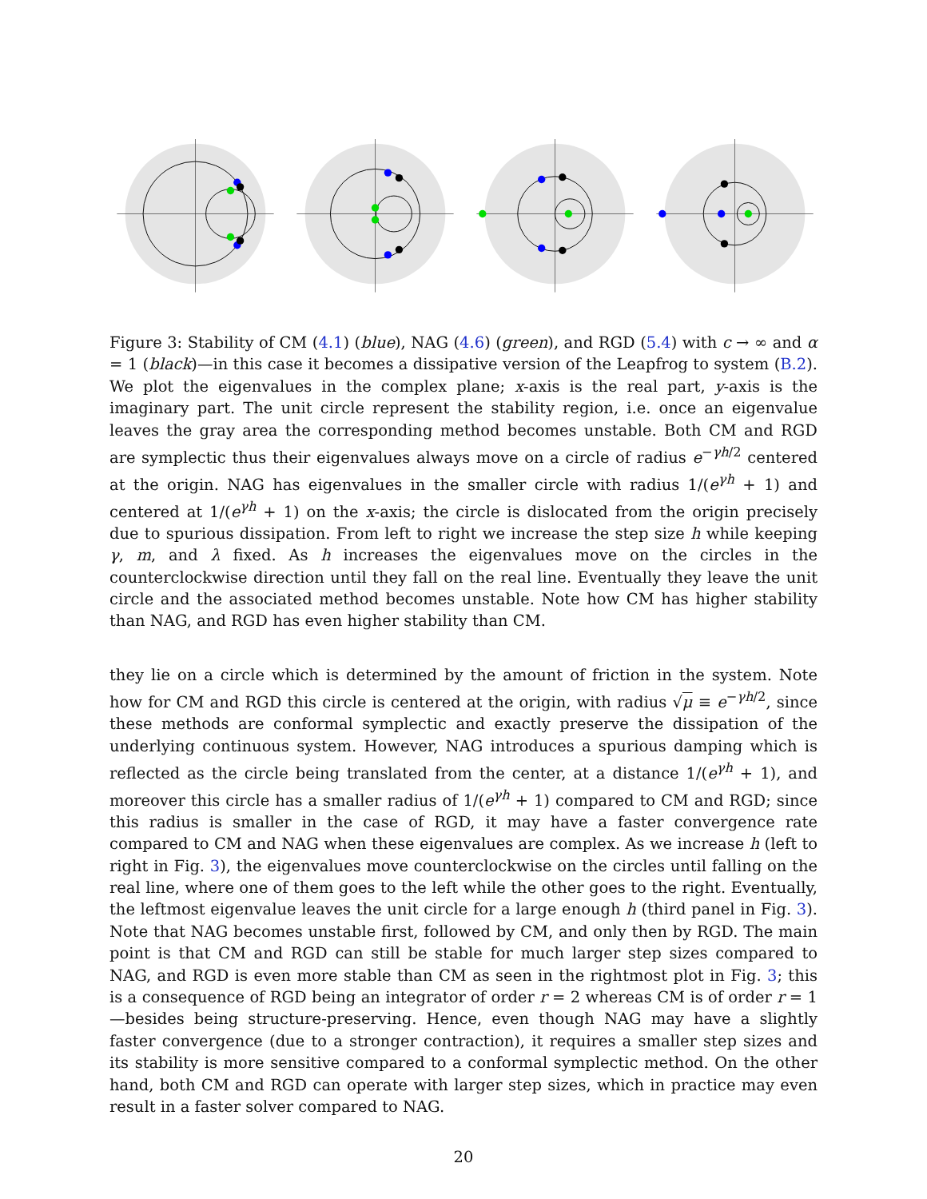Figure 3: Stability of CM (4.1) (blue), NAG (4.6) (green), and RGD (5.4) with c → ∞ and α = 1 (black)—in this case it becomes a dissipative version of the Leapfrog to system (B.2). We plot the eigenvalues in the complex plane; x-axis is the real part, y-axis is the imaginary part. The unit circle represent the stability region, i.e. once an eigenvalue leaves the gray area the corresponding method becomes unstable. Both CM and RGD are symplectic thus their eigenvalues always move on a circle of radius e<sup>−γh/2</sup> centered at the origin. NAG has eigenvalues in the smaller circle with radius 1/(e<sup>γh</sup> + 1) and centered at 1/(e<sup>γh</sup> + 1) on the x-axis; the circle is dislocated from the origin precisely due to spurious dissipation. From left to right we increase the step size h while keeping γ, m, and λ fixed. As h increases the eigenvalues move on the circles in the counterclockwise direction until they fall on the real line. Eventually they leave the unit circle and the associated method becomes unstable. Note how CM has higher stability than NAG, and RGD has even higher stability than CM.
they lie on a circle which is determined by the amount of friction in the system. Note how for CM and RGD this circle is centered at the origin, with radius √μ ≡ e<sup>−γh/2</sup>, since these methods are conformal symplectic and exactly preserve the dissipation of the underlying continuous system. However, NAG introduces a spurious damping which is reflected as the circle being translated from the center, at a distance 1/(e<sup>γh</sup> + 1), and moreover this circle has a smaller radius of 1/(e<sup>γh</sup> + 1) compared to CM and RGD; since this radius is smaller in the case of RGD, it may have a faster convergence rate compared to CM and NAG when these eigenvalues are complex. As we increase h (left to right in Fig. 3), the eigenvalues move counterclockwise on the circles until falling on the real line, where one of them goes to the left while the other goes to the right. Eventually, the leftmost eigenvalue leaves the unit circle for a large enough h (third panel in Fig. 3). Note that NAG becomes unstable first, followed by CM, and only then by RGD. The main point is that CM and RGD can still be stable for much larger step sizes compared to NAG, and RGD is even more stable than CM as seen in the rightmost plot in Fig. 3; this is a consequence of RGD being an integrator of order r = 2 whereas CM is of order r = 1—besides being structure-preserving. Hence, even though NAG may have a slightly faster convergence (due to a stronger contraction), it requires a smaller step sizes and its stability is more sensitive compared to a conformal symplectic method. On the other hand, both CM and RGD can operate with larger step sizes, which in practice may even result in a faster solver compared to NAG.
20